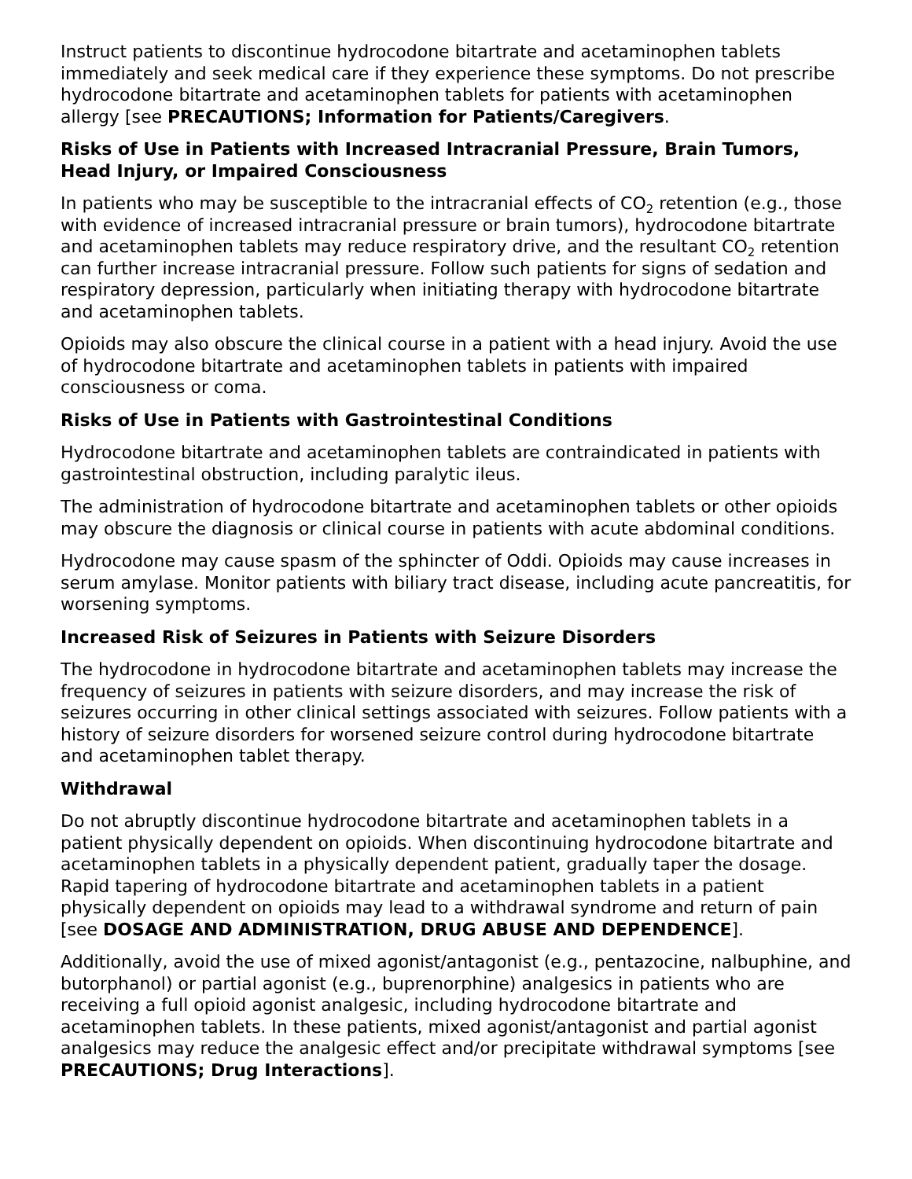Instruct patients to discontinue hydrocodone bitartrate and acetaminophen tablets immediately and seek medical care if they experience these symptoms. Do not prescribe hydrocodone bitartrate and acetaminophen tablets for patients with acetaminophen allergy [see PRECAUTIONS; Information for Patients/Caregivers.
Risks of Use in Patients with Increased Intracranial Pressure, Brain Tumors, Head Injury, or Impaired Consciousness
In patients who may be susceptible to the intracranial effects of CO<sub>2</sub> retention (e.g., those with evidence of increased intracranial pressure or brain tumors), hydrocodone bitartrate and acetaminophen tablets may reduce respiratory drive, and the resultant CO<sub>2</sub> retention can further increase intracranial pressure. Follow such patients for signs of sedation and respiratory depression, particularly when initiating therapy with hydrocodone bitartrate and acetaminophen tablets.
Opioids may also obscure the clinical course in a patient with a head injury. Avoid the use of hydrocodone bitartrate and acetaminophen tablets in patients with impaired consciousness or coma.
Risks of Use in Patients with Gastrointestinal Conditions
Hydrocodone bitartrate and acetaminophen tablets are contraindicated in patients with gastrointestinal obstruction, including paralytic ileus.
The administration of hydrocodone bitartrate and acetaminophen tablets or other opioids may obscure the diagnosis or clinical course in patients with acute abdominal conditions.
Hydrocodone may cause spasm of the sphincter of Oddi. Opioids may cause increases in serum amylase. Monitor patients with biliary tract disease, including acute pancreatitis, for worsening symptoms.
Increased Risk of Seizures in Patients with Seizure Disorders
The hydrocodone in hydrocodone bitartrate and acetaminophen tablets may increase the frequency of seizures in patients with seizure disorders, and may increase the risk of seizures occurring in other clinical settings associated with seizures. Follow patients with a history of seizure disorders for worsened seizure control during hydrocodone bitartrate and acetaminophen tablet therapy.
Withdrawal
Do not abruptly discontinue hydrocodone bitartrate and acetaminophen tablets in a patient physically dependent on opioids. When discontinuing hydrocodone bitartrate and acetaminophen tablets in a physically dependent patient, gradually taper the dosage. Rapid tapering of hydrocodone bitartrate and acetaminophen tablets in a patient physically dependent on opioids may lead to a withdrawal syndrome and return of pain [see DOSAGE AND ADMINISTRATION, DRUG ABUSE AND DEPENDENCE].
Additionally, avoid the use of mixed agonist/antagonist (e.g., pentazocine, nalbuphine, and butorphanol) or partial agonist (e.g., buprenorphine) analgesics in patients who are receiving a full opioid agonist analgesic, including hydrocodone bitartrate and acetaminophen tablets. In these patients, mixed agonist/antagonist and partial agonist analgesics may reduce the analgesic effect and/or precipitate withdrawal symptoms [see PRECAUTIONS; Drug Interactions].